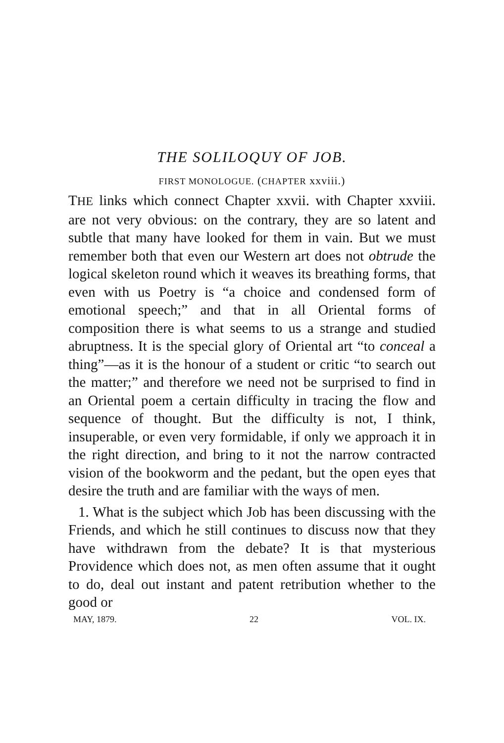THE SOLILOQUY OF JOB.
FIRST MONOLOGUE. (CHAPTER xxviii.)
THE links which connect Chapter xxvii. with Chapter xxviii. are not very obvious: on the contrary, they are so latent and subtle that many have looked for them in vain. But we must remember both that even our Western art does not obtrude the logical skeleton round which it weaves its breathing forms, that even with us Poetry is “a choice and condensed form of emotional speech;” and that in all Oriental forms of composition there is what seems to us a strange and studied abruptness. It is the special glory of Oriental art “to conceal a thing”—as it is the honour of a student or critic “to search out the matter;” and therefore we need not be surprised to find in an Oriental poem a certain difficulty in tracing the flow and sequence of thought. But the difficulty is not, I think, insuperable, or even very formidable, if only we approach it in the right direction, and bring to it not the narrow contracted vision of the bookworm and the pedant, but the open eyes that desire the truth and are familiar with the ways of men.
1. What is the subject which Job has been discussing with the Friends, and which he still continues to discuss now that they have withdrawn from the debate? It is that mysterious Providence which does not, as men often assume that it ought to do, deal out instant and patent retribution whether to the good or
MAY, 1879. 22 VOL. IX.